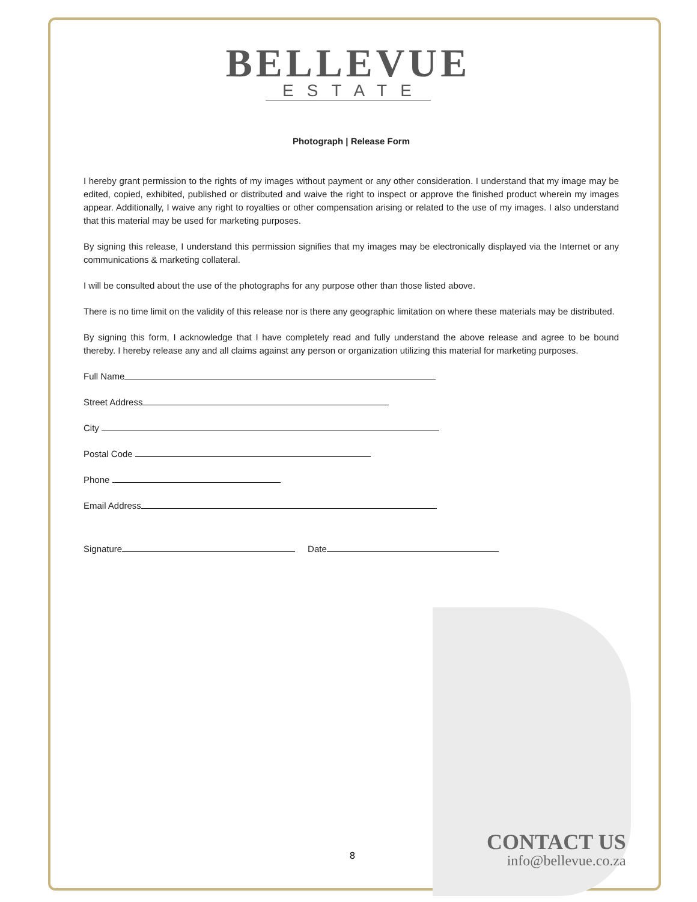BELLEVUE
ESTATE
Photograph | Release Form
I hereby grant permission to the rights of my images without payment or any other consideration. I understand that my image may be edited, copied, exhibited, published or distributed and waive the right to inspect or approve the finished product wherein my images appear. Additionally, I waive any right to royalties or other compensation arising or related to the use of my images. I also understand that this material may be used for marketing purposes.
By signing this release, I understand this permission signifies that my images may be electronically displayed via the Internet or any communications & marketing collateral.
I will be consulted about the use of the photographs for any purpose other than those listed above.
There is no time limit on the validity of this release nor is there any geographic limitation on where these materials may be distributed.
By signing this form, I acknowledge that I have completely read and fully understand the above release and agree to be bound thereby. I hereby release any and all claims against any person or organization utilizing this material for marketing purposes.
Full Name
Street Address
City
Postal Code
Phone
Email Address
Signature Date
8
CONTACT US
info@bellevue.co.za